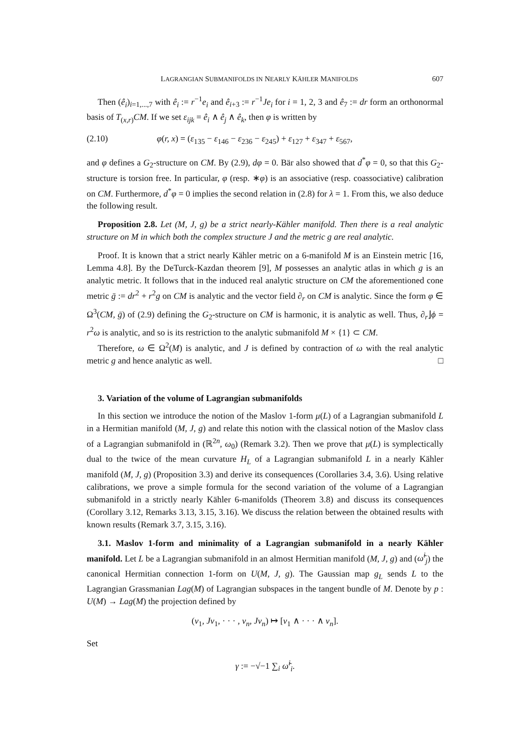LAGRANGIAN SUBMANIFOLDS IN NEARLY KÄHLER MANIFOLDS 607
Then (ê<sub>i</sub>)<sub>i=1,...,7</sub> with ê<sub>i</sub> := r<sup>−1</sup>e<sub>i</sub> and ê<sub>i+3</sub> := r<sup>−1</sup>Je<sub>i</sub> for i = 1, 2, 3 and ê<sub>7</sub> := dr form an orthonormal basis of T<sub>(x,r)</sub>CM. If we set ε<sub>ijk</sub> = ê<sub>i</sub> ∧ ê<sub>j</sub> ∧ ê<sub>k</sub>, then φ is written by
(2.10) φ(r, x) = (ε<sub>135</sub> − ε<sub>146</sub> − ε<sub>236</sub> − ε<sub>245</sub>) + ε<sub>127</sub> + ε<sub>347</sub> + ε<sub>567</sub>,
and φ defines a G<sub>2</sub>-structure on CM. By (2.9), dφ = 0. Bär also showed that d<sup>*</sup>φ = 0, so that this G<sub>2</sub>-structure is torsion free. In particular, φ (resp. ∗φ) is an associative (resp. coassociative) calibration on CM. Furthermore, d<sup>*</sup>φ = 0 implies the second relation in (2.8) for λ = 1. From this, we also deduce the following result.
Proposition 2.8. Let (M, J, g) be a strict nearly-Kähler manifold. Then there is a real analytic structure on M in which both the complex structure J and the metric g are real analytic.
Proof. It is known that a strict nearly Kähler metric on a 6-manifold M is an Einstein metric [16, Lemma 4.8]. By the DeTurck-Kazdan theorem [9], M possesses an analytic atlas in which g is an analytic metric. It follows that in the induced real analytic structure on CM the aforementioned cone metric ḡ := dr<sup>2</sup> + r<sup>2</sup>g on CM is analytic and the vector field ∂<sub>r</sub> on CM is analytic. Since the form φ ∈ Ω<sup>3</sup>(CM, ḡ) of (2.9) defining the G<sub>2</sub>-structure on CM is harmonic, it is analytic as well. Thus, ∂<sub>r</sub>⌋ϕ = r<sup>2</sup>ω is analytic, and so is its restriction to the analytic submanifold M × {1} ⊂ CM.
Therefore, ω ∈ Ω<sup>2</sup>(M) is analytic, and J is defined by contraction of ω with the real analytic metric g and hence analytic as well. □
3. Variation of the volume of Lagrangian submanifolds
In this section we introduce the notion of the Maslov 1-form μ(L) of a Lagrangian submanifold L in a Hermitian manifold (M, J, g) and relate this notion with the classical notion of the Maslov class of a Lagrangian submanifold in (ℝ<sup>2n</sup>, ω<sub>0</sub>) (Remark 3.2). Then we prove that μ(L) is symplectically dual to the twice of the mean curvature H<sub>L</sub> of a Lagrangian submanifold L in a nearly Kähler manifold (M, J, g) (Proposition 3.3) and derive its consequences (Corollaries 3.4, 3.6). Using relative calibrations, we prove a simple formula for the second variation of the volume of a Lagrangian submanifold in a strictly nearly Kähler 6-manifolds (Theorem 3.8) and discuss its consequences (Corollary 3.12, Remarks 3.13, 3.15, 3.16). We discuss the relation between the obtained results with known results (Remark 3.7, 3.15, 3.16).
3.1. Maslov 1-form and minimality of a Lagrangian submanifold in a nearly Kähler manifold. Let L be a Lagrangian submanifold in an almost Hermitian manifold (M, J, g) and (ω̃<sup>i</sup><sub>j</sub>) the canonical Hermitian connection 1-form on U(M, J, g). The Gaussian map g<sub>L</sub> sends L to the Lagrangian Grassmanian Lag(M) of Lagrangian subspaces in the tangent bundle of M. Denote by p : U(M) → Lag(M) the projection defined by
(v<sub>1</sub>, Jv<sub>1</sub>, · · · , v<sub>n</sub>, Jv<sub>n</sub>) ↦ [v<sub>1</sub> ∧ · · · ∧ v<sub>n</sub>].
Set
γ := −√−1 ∑<sub>i</sub> ω̃<sup>i</sup><sub>i</sub>.